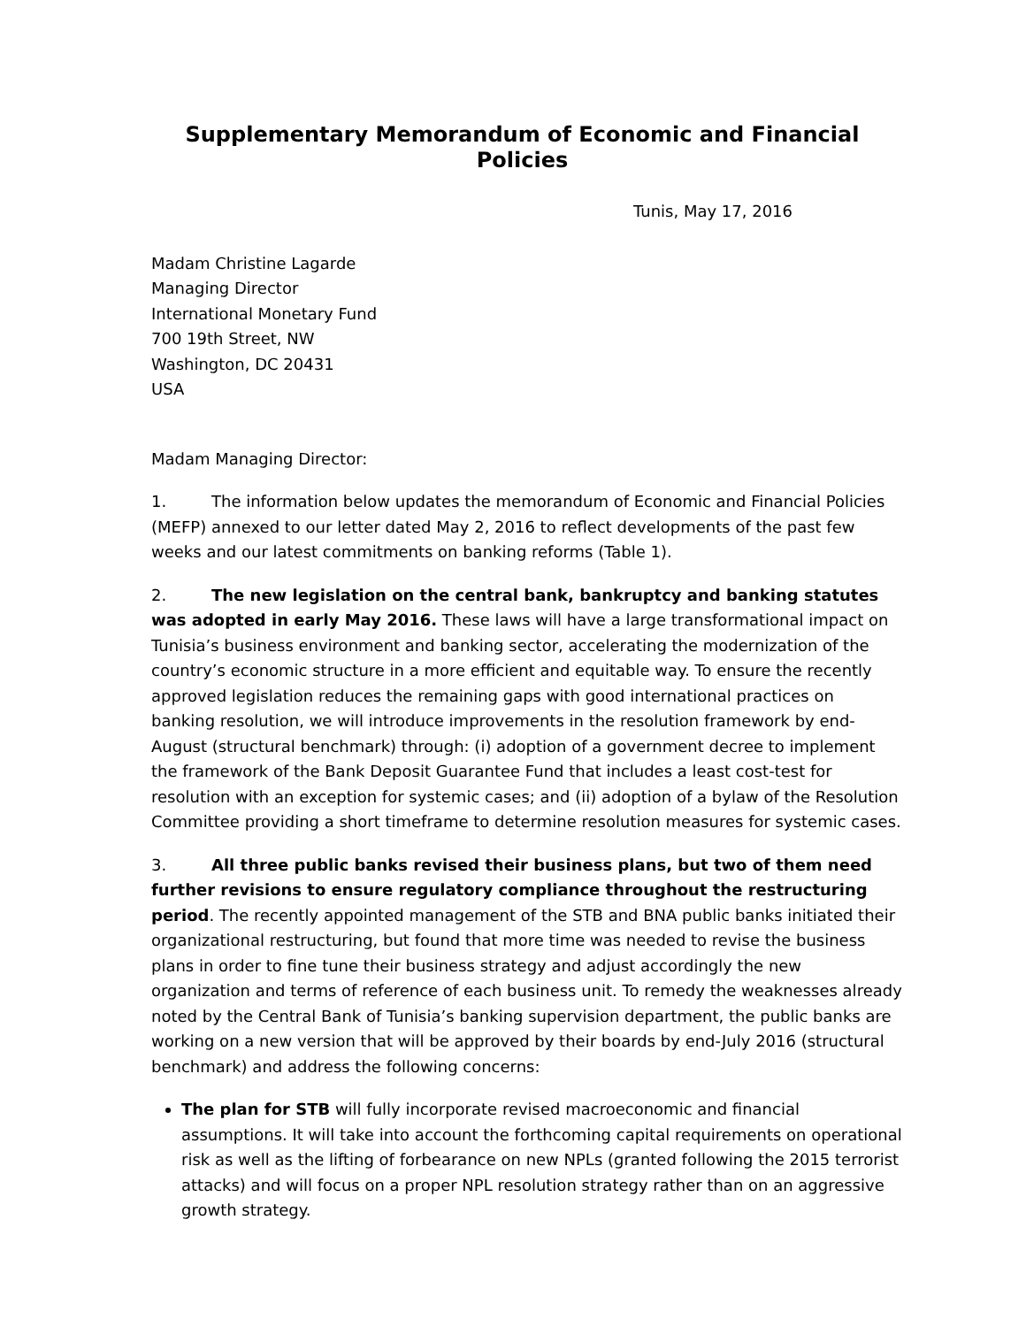Supplementary Memorandum of Economic and Financial Policies
Tunis, May 17, 2016
Madam Christine Lagarde
Managing Director
International Monetary Fund
700 19th Street, NW
Washington, DC 20431
USA
Madam Managing Director:
1. The information below updates the memorandum of Economic and Financial Policies (MEFP) annexed to our letter dated May 2, 2016 to reflect developments of the past few weeks and our latest commitments on banking reforms (Table 1).
2. The new legislation on the central bank, bankruptcy and banking statutes was adopted in early May 2016. These laws will have a large transformational impact on Tunisia’s business environment and banking sector, accelerating the modernization of the country’s economic structure in a more efficient and equitable way. To ensure the recently approved legislation reduces the remaining gaps with good international practices on banking resolution, we will introduce improvements in the resolution framework by end-August (structural benchmark) through: (i) adoption of a government decree to implement the framework of the Bank Deposit Guarantee Fund that includes a least cost-test for resolution with an exception for systemic cases; and (ii) adoption of a bylaw of the Resolution Committee providing a short timeframe to determine resolution measures for systemic cases.
3. All three public banks revised their business plans, but two of them need further revisions to ensure regulatory compliance throughout the restructuring period. The recently appointed management of the STB and BNA public banks initiated their organizational restructuring, but found that more time was needed to revise the business plans in order to fine tune their business strategy and adjust accordingly the new organization and terms of reference of each business unit. To remedy the weaknesses already noted by the Central Bank of Tunisia’s banking supervision department, the public banks are working on a new version that will be approved by their boards by end-July 2016 (structural benchmark) and address the following concerns:
The plan for STB will fully incorporate revised macroeconomic and financial assumptions. It will take into account the forthcoming capital requirements on operational risk as well as the lifting of forbearance on new NPLs (granted following the 2015 terrorist attacks) and will focus on a proper NPL resolution strategy rather than on an aggressive growth strategy.